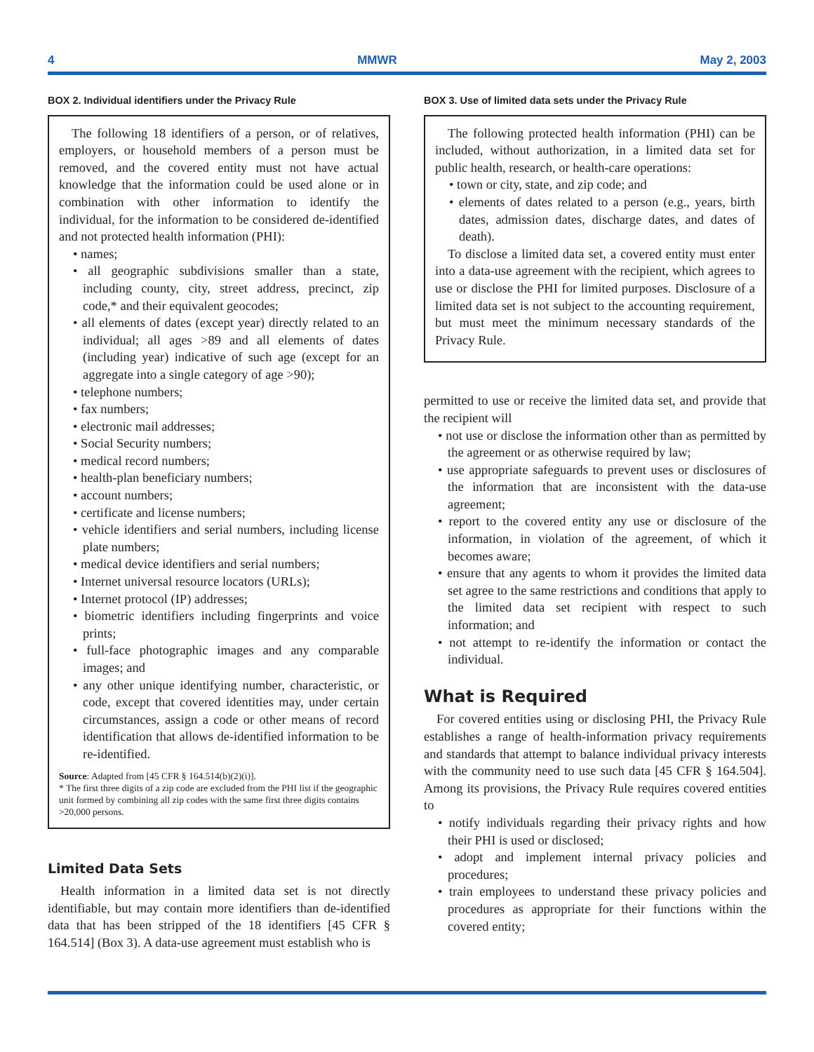4 MMWR May 2, 2003
BOX 2. Individual identifiers under the Privacy Rule
The following 18 identifiers of a person, or of relatives, employers, or household members of a person must be removed, and the covered entity must not have actual knowledge that the information could be used alone or in combination with other information to identify the individual, for the information to be considered de-identified and not protected health information (PHI):
• names;
• all geographic subdivisions smaller than a state, including county, city, street address, precinct, zip code,* and their equivalent geocodes;
• all elements of dates (except year) directly related to an individual; all ages >89 and all elements of dates (including year) indicative of such age (except for an aggregate into a single category of age >90);
• telephone numbers;
• fax numbers;
• electronic mail addresses;
• Social Security numbers;
• medical record numbers;
• health-plan beneficiary numbers;
• account numbers;
• certificate and license numbers;
• vehicle identifiers and serial numbers, including license plate numbers;
• medical device identifiers and serial numbers;
• Internet universal resource locators (URLs);
• Internet protocol (IP) addresses;
• biometric identifiers including fingerprints and voice prints;
• full-face photographic images and any comparable images; and
• any other unique identifying number, characteristic, or code, except that covered identities may, under certain circumstances, assign a code or other means of record identification that allows de-identified information to be re-identified.
Source: Adapted from [45 CFR § 164.514(b)(2)(i)].
* The first three digits of a zip code are excluded from the PHI list if the geographic unit formed by combining all zip codes with the same first three digits contains >20,000 persons.
Limited Data Sets
Health information in a limited data set is not directly identifiable, but may contain more identifiers than de-identified data that has been stripped of the 18 identifiers [45 CFR § 164.514] (Box 3). A data-use agreement must establish who is
BOX 3. Use of limited data sets under the Privacy Rule
The following protected health information (PHI) can be included, without authorization, in a limited data set for public health, research, or health-care operations:
• town or city, state, and zip code; and
• elements of dates related to a person (e.g., years, birth dates, admission dates, discharge dates, and dates of death).
To disclose a limited data set, a covered entity must enter into a data-use agreement with the recipient, which agrees to use or disclose the PHI for limited purposes. Disclosure of a limited data set is not subject to the accounting requirement, but must meet the minimum necessary standards of the Privacy Rule.
permitted to use or receive the limited data set, and provide that the recipient will
• not use or disclose the information other than as permitted by the agreement or as otherwise required by law;
• use appropriate safeguards to prevent uses or disclosures of the information that are inconsistent with the data-use agreement;
• report to the covered entity any use or disclosure of the information, in violation of the agreement, of which it becomes aware;
• ensure that any agents to whom it provides the limited data set agree to the same restrictions and conditions that apply to the limited data set recipient with respect to such information; and
• not attempt to re-identify the information or contact the individual.
What is Required
For covered entities using or disclosing PHI, the Privacy Rule establishes a range of health-information privacy requirements and standards that attempt to balance individual privacy interests with the community need to use such data [45 CFR § 164.504]. Among its provisions, the Privacy Rule requires covered entities to
• notify individuals regarding their privacy rights and how their PHI is used or disclosed;
• adopt and implement internal privacy policies and procedures;
• train employees to understand these privacy policies and procedures as appropriate for their functions within the covered entity;